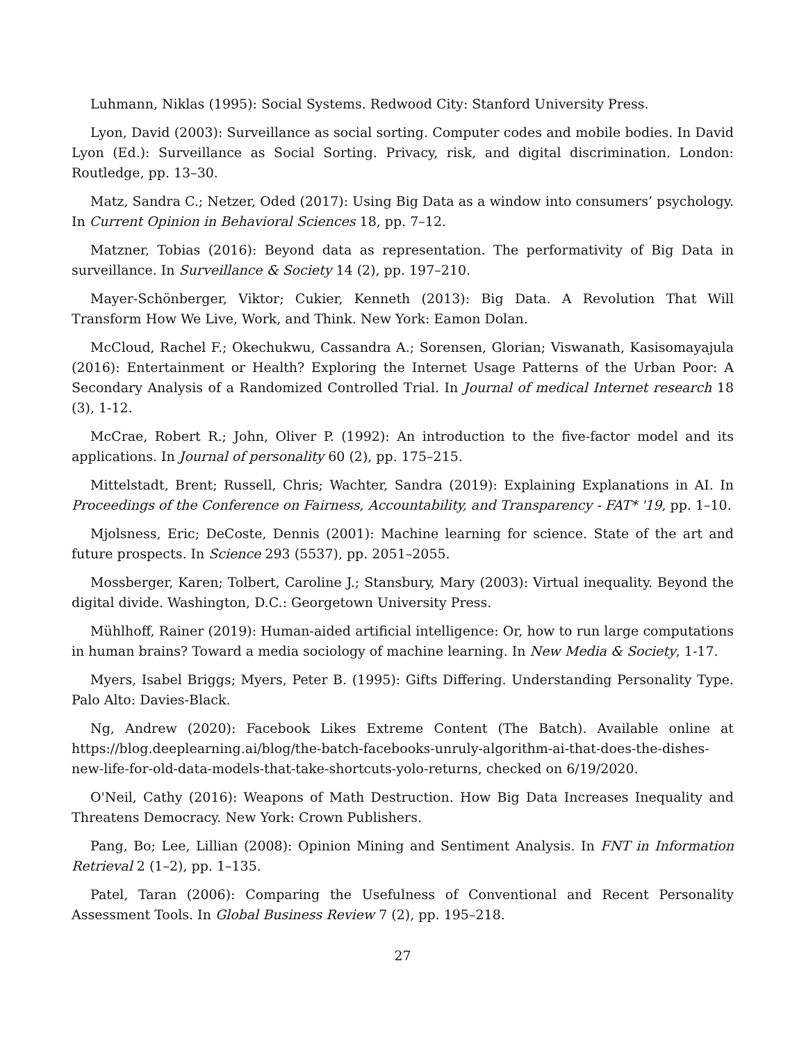Luhmann, Niklas (1995): Social Systems. Redwood City: Stanford University Press.
Lyon, David (2003): Surveillance as social sorting. Computer codes and mobile bodies. In David Lyon (Ed.): Surveillance as Social Sorting. Privacy, risk, and digital discrimination. London: Routledge, pp. 13–30.
Matz, Sandra C.; Netzer, Oded (2017): Using Big Data as a window into consumers’ psychology. In Current Opinion in Behavioral Sciences 18, pp. 7–12.
Matzner, Tobias (2016): Beyond data as representation. The performativity of Big Data in surveillance. In Surveillance & Society 14 (2), pp. 197–210.
Mayer-Schönberger, Viktor; Cukier, Kenneth (2013): Big Data. A Revolution That Will Transform How We Live, Work, and Think. New York: Eamon Dolan.
McCloud, Rachel F.; Okechukwu, Cassandra A.; Sorensen, Glorian; Viswanath, Kasisomayajula (2016): Entertainment or Health? Exploring the Internet Usage Patterns of the Urban Poor: A Secondary Analysis of a Randomized Controlled Trial. In Journal of medical Internet research 18 (3), 1-12.
McCrae, Robert R.; John, Oliver P. (1992): An introduction to the five-factor model and its applications. In Journal of personality 60 (2), pp. 175–215.
Mittelstadt, Brent; Russell, Chris; Wachter, Sandra (2019): Explaining Explanations in AI. In Proceedings of the Conference on Fairness, Accountability, and Transparency - FAT* '19, pp. 1–10.
Mjolsness, Eric; DeCoste, Dennis (2001): Machine learning for science. State of the art and future prospects. In Science 293 (5537), pp. 2051–2055.
Mossberger, Karen; Tolbert, Caroline J.; Stansbury, Mary (2003): Virtual inequality. Beyond the digital divide. Washington, D.C.: Georgetown University Press.
Mühlhoff, Rainer (2019): Human-aided artificial intelligence: Or, how to run large computations in human brains? Toward a media sociology of machine learning. In New Media & Society, 1-17.
Myers, Isabel Briggs; Myers, Peter B. (1995): Gifts Differing. Understanding Personality Type. Palo Alto: Davies-Black.
Ng, Andrew (2020): Facebook Likes Extreme Content (The Batch). Available online at https://blog.deeplearning.ai/blog/the-batch-facebooks-unruly-algorithm-ai-that-does-the-dishes-new-life-for-old-data-models-that-take-shortcuts-yolo-returns, checked on 6/19/2020.
O'Neil, Cathy (2016): Weapons of Math Destruction. How Big Data Increases Inequality and Threatens Democracy. New York: Crown Publishers.
Pang, Bo; Lee, Lillian (2008): Opinion Mining and Sentiment Analysis. In FNT in Information Retrieval 2 (1–2), pp. 1–135.
Patel, Taran (2006): Comparing the Usefulness of Conventional and Recent Personality Assessment Tools. In Global Business Review 7 (2), pp. 195–218.
27